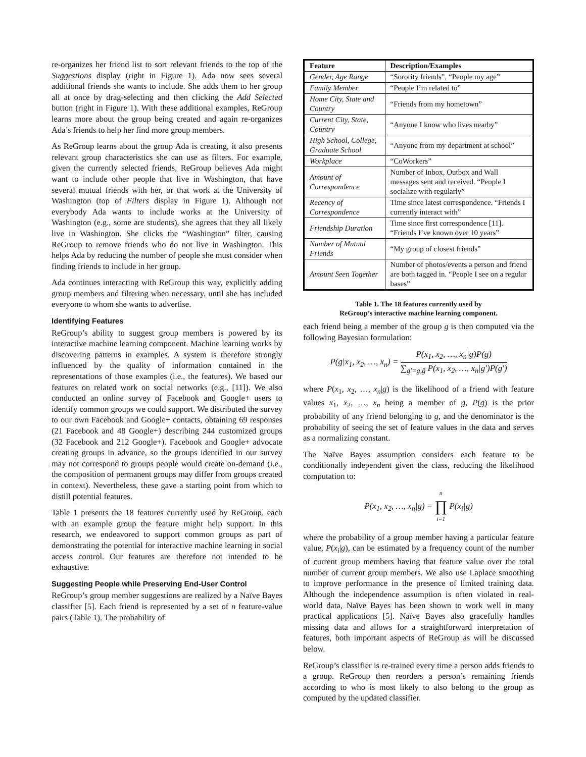re-organizes her friend list to sort relevant friends to the top of the Suggestions display (right in Figure 1). Ada now sees several additional friends she wants to include. She adds them to her group all at once by drag-selecting and then clicking the Add Selected button (right in Figure 1). With these additional examples, ReGroup learns more about the group being created and again re-organizes Ada’s friends to help her find more group members.
As ReGroup learns about the group Ada is creating, it also presents relevant group characteristics she can use as filters. For example, given the currently selected friends, ReGroup believes Ada might want to include other people that live in Washington, that have several mutual friends with her, or that work at the University of Washington (top of Filters display in Figure 1). Although not everybody Ada wants to include works at the University of Washington (e.g., some are students), she agrees that they all likely live in Washington. She clicks the “Washington” filter, causing ReGroup to remove friends who do not live in Washington. This helps Ada by reducing the number of people she must consider when finding friends to include in her group.
Ada continues interacting with ReGroup this way, explicitly adding group members and filtering when necessary, until she has included everyone to whom she wants to advertise.
Identifying Features
ReGroup’s ability to suggest group members is powered by its interactive machine learning component. Machine learning works by discovering patterns in examples. A system is therefore strongly influenced by the quality of information contained in the representations of those examples (i.e., the features). We based our features on related work on social networks (e.g., [11]). We also conducted an online survey of Facebook and Google+ users to identify common groups we could support. We distributed the survey to our own Facebook and Google+ contacts, obtaining 69 responses (21 Facebook and 48 Google+) describing 244 customized groups (32 Facebook and 212 Google+). Facebook and Google+ advocate creating groups in advance, so the groups identified in our survey may not correspond to groups people would create on-demand (i.e., the composition of permanent groups may differ from groups created in context). Nevertheless, these gave a starting point from which to distill potential features.
Table 1 presents the 18 features currently used by ReGroup, each with an example group the feature might help support. In this research, we endeavored to support common groups as part of demonstrating the potential for interactive machine learning in social access control. Our features are therefore not intended to be exhaustive.
Suggesting People while Preserving End-User Control
ReGroup’s group member suggestions are realized by a Naïve Bayes classifier [5]. Each friend is represented by a set of n feature-value pairs (Table 1). The probability of
| Feature | Description/Examples |
| --- | --- |
| Gender, Age Range | “Sorority friends”, “People my age” |
| Family Member | “People I’m related to” |
| Home City, State and Country | “Friends from my hometown” |
| Current City, State, Country | “Anyone I know who lives nearby” |
| High School, College, Graduate School | “Anyone from my department at school” |
| Workplace | “CoWorkers” |
| Amount of Correspondence | Number of Inbox, Outbox and Wall messages sent and received. “People I socialize with regularly” |
| Recency of Correspondence | Time since latest correspondence. “Friends I currently interact with” |
| Friendship Duration | Time since first correspondence [11]. “Friends I’ve known over 10 years” |
| Number of Mutual Friends | “My group of closest friends” |
| Amount Seen Together | Number of photos/events a person and friend are both tagged in. “People I see on a regular bases” |
Table 1. The 18 features currently used by
ReGroup’s interactive machine learning component.
each friend being a member of the group g is then computed via the following Bayesian formulation:
P(g|x<sub>1</sub>, x<sub>2</sub>, …, x<sub>n</sub>) = P(x<sub>1</sub>, x<sub>2</sub>, …, x<sub>n</sub>|g)P(g) ∑<sub>g′=g,ḡ</sub> P(x<sub>1</sub>, x<sub>2</sub>, …, x<sub>n</sub>|g′)P(g′)
where P(x<sub>1</sub>, x<sub>2</sub>, …, x<sub>n</sub>|g) is the likelihood of a friend with feature values x<sub>1</sub>, x<sub>2</sub>, …, x<sub>n</sub> being a member of g, P(g) is the prior probability of any friend belonging to g, and the denominator is the probability of seeing the set of feature values in the data and serves as a normalizing constant.
The Naïve Bayes assumption considers each feature to be conditionally independent given the class, reducing the likelihood computation to:
P(x<sub>1</sub>, x<sub>2</sub>, …, x<sub>n</sub>|g) = n ∏ i=1 P(x<sub>i</sub>|g)
where the probability of a group member having a particular feature value, P(x<sub>i</sub>|g), can be estimated by a frequency count of the number of current group members having that feature value over the total number of current group members. We also use Laplace smoothing to improve performance in the presence of limited training data. Although the independence assumption is often violated in real-world data, Naïve Bayes has been shown to work well in many practical applications [5]. Naïve Bayes also gracefully handles missing data and allows for a straightforward interpretation of features, both important aspects of ReGroup as will be discussed below.
ReGroup’s classifier is re-trained every time a person adds friends to a group. ReGroup then reorders a person’s remaining friends according to who is most likely to also belong to the group as computed by the updated classifier.